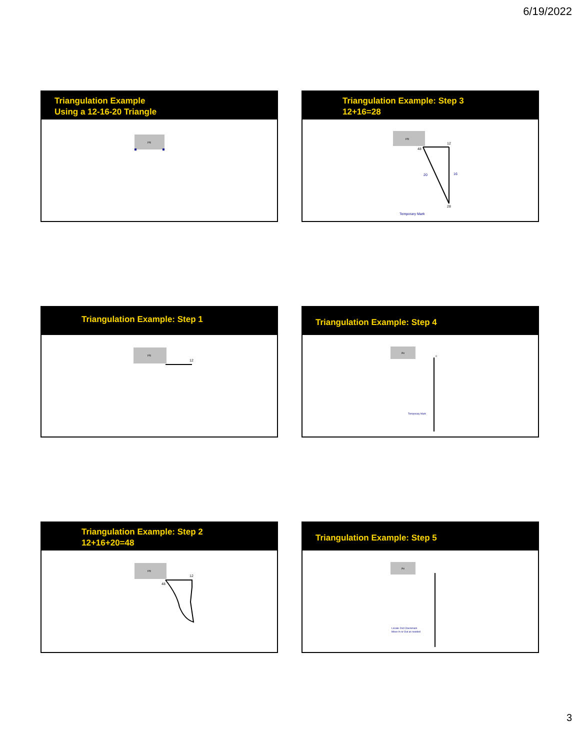6/19/2022
Triangulation Example
Using a 12-16-20 Triangle
Pit
Triangulation Example: Step 3
12+16=28
Pit
48
12
16
20
28
Temporary Mark
Triangulation Example: Step 1
Pit
12
Triangulation Example: Step 4
Pit
0
Temporary Mark
Triangulation Example: Step 2
12+16+20=48
Pit
48
12
Triangulation Example: Step 5
Pit
Locate 2nd Checkmark
Move In or Out as needed
3